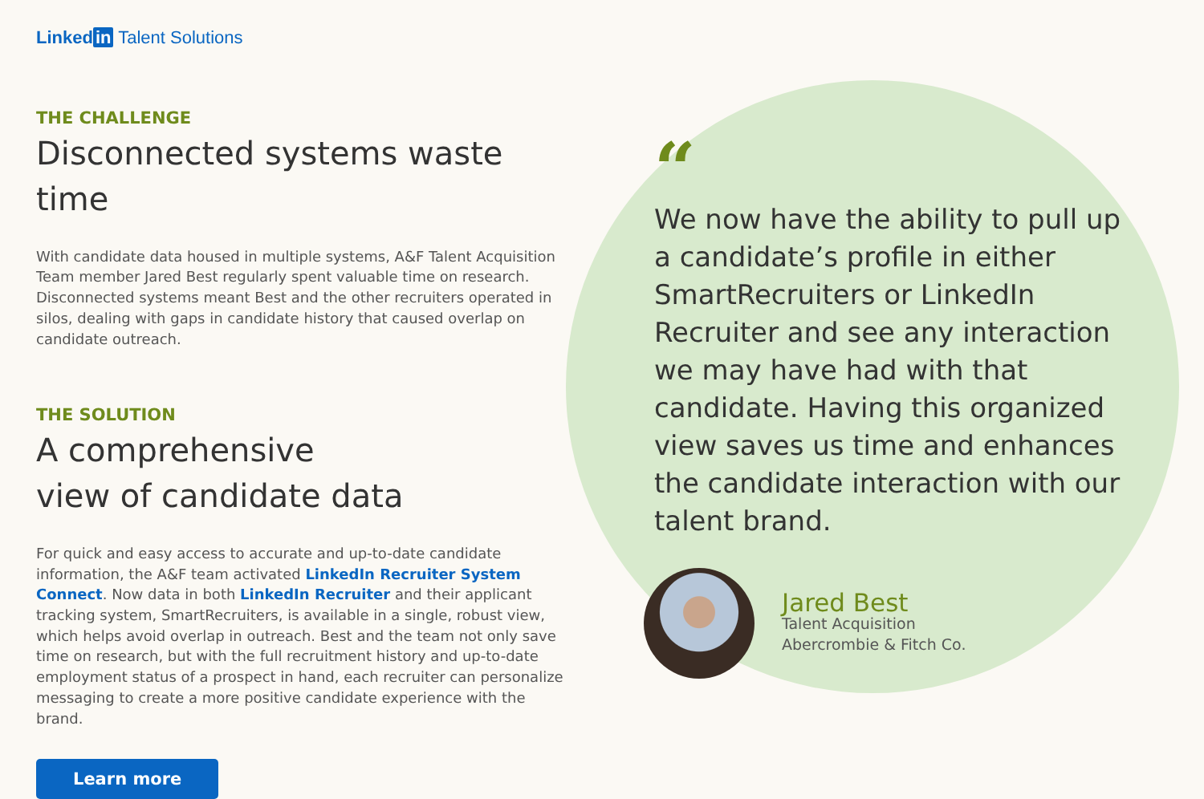Linked in Talent Solutions
THE CHALLENGE
Disconnected systems waste time
With candidate data housed in multiple systems, A&F Talent Acquisition Team member Jared Best regularly spent valuable time on research. Disconnected systems meant Best and the other recruiters operated in silos, dealing with gaps in candidate history that caused overlap on candidate outreach.
THE SOLUTION
A comprehensive
view of candidate data
For quick and easy access to accurate and up-to-date candidate information, the A&F team activated LinkedIn Recruiter System Connect. Now data in both LinkedIn Recruiter and their applicant tracking system, SmartRecruiters, is available in a single, robust view, which helps avoid overlap in outreach. Best and the team not only save time on research, but with the full recruitment history and up-to-date employment status of a prospect in hand, each recruiter can personalize messaging to create a more positive candidate experience with the brand.
Learn more
“
We now have the ability to pull up a candidate’s profile in either SmartRecruiters or LinkedIn Recruiter and see any interaction we may have had with that candidate. Having this organized view saves us time and enhances the candidate interaction with our talent brand.
Jared Best
Talent Acquisition
Abercrombie & Fitch Co.